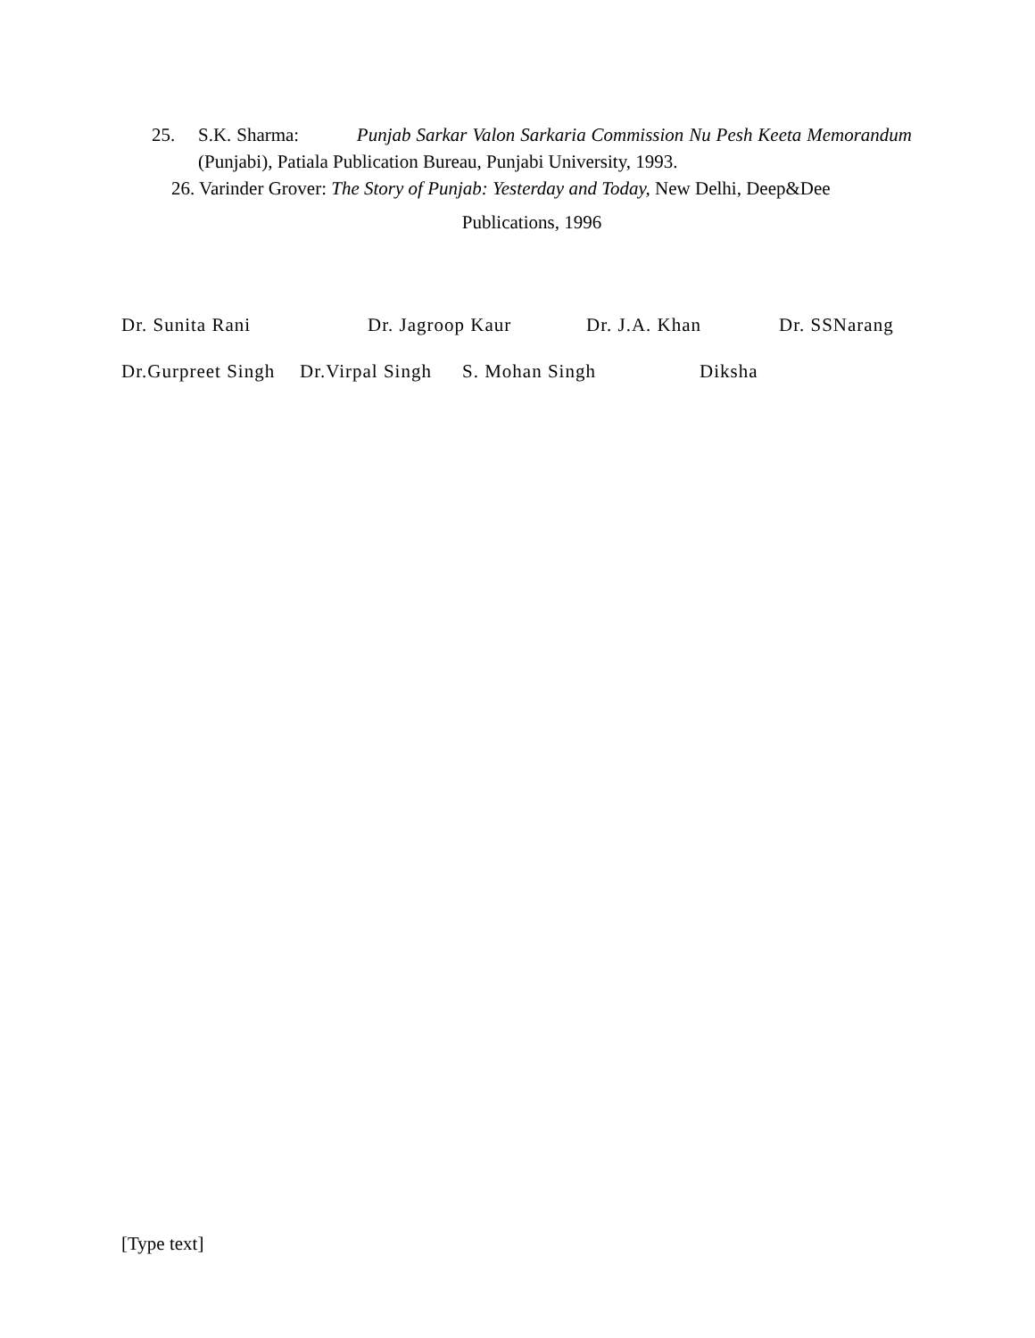25. S.K. Sharma: Punjab Sarkar Valon Sarkaria Commission Nu Pesh Keeta Memorandum (Punjabi), Patiala Publication Bureau, Punjabi University, 1993.
26. Varinder Grover: The Story of Punjab: Yesterday and Today, New Delhi, Deep&Dee
Publications, 1996
Dr. Sunita Rani Dr. Jagroop Kaur Dr. J.A. Khan Dr. SSNarang
Dr.Gurpreet Singh Dr.Virpal Singh S. Mohan Singh Diksha
[Type text]